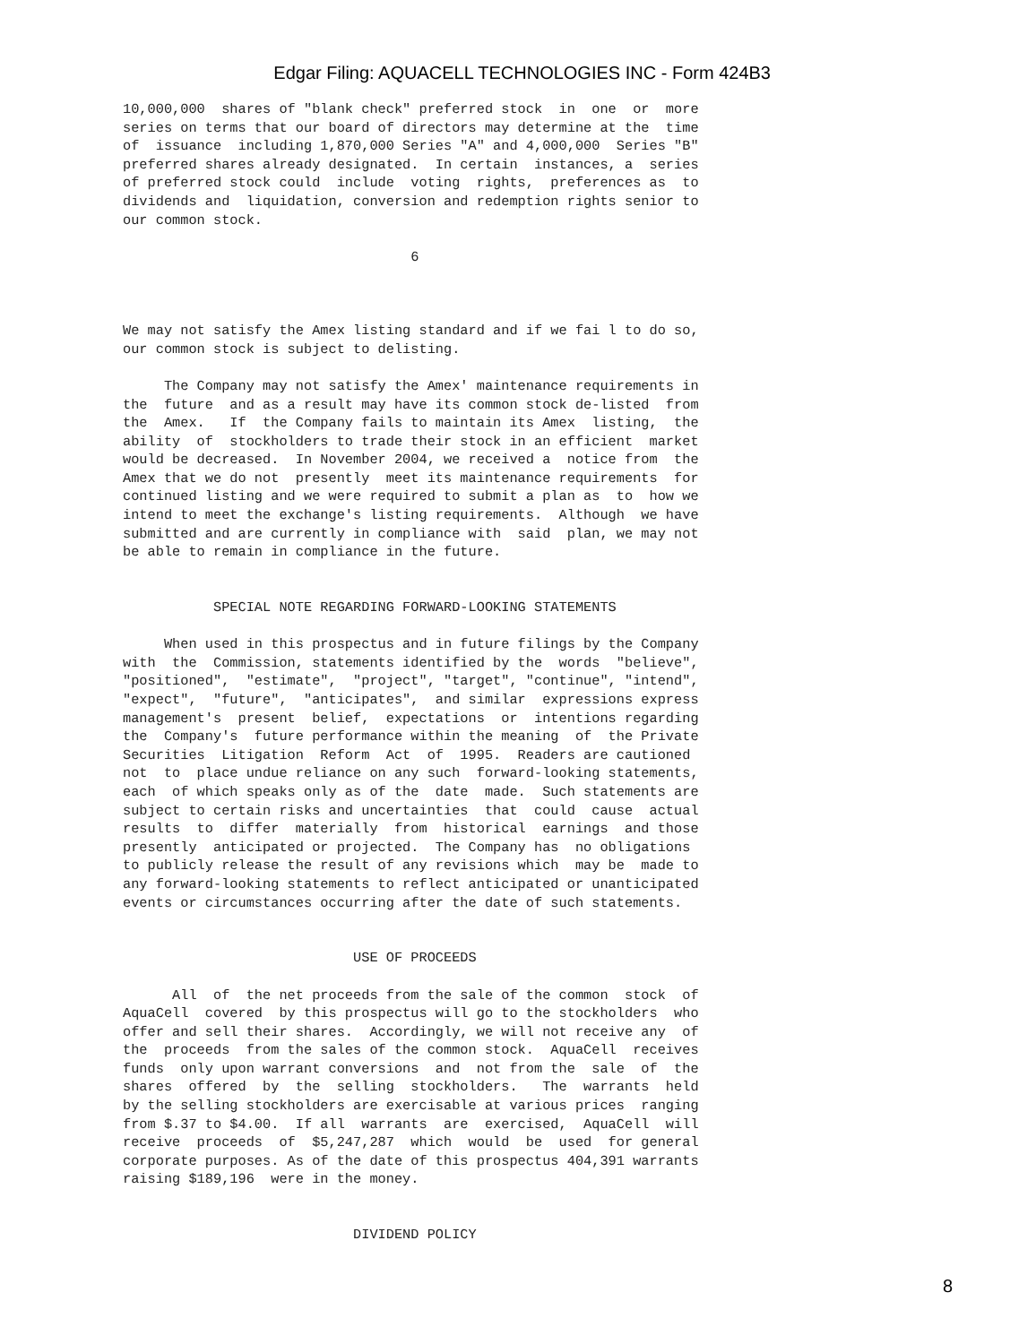Edgar Filing: AQUACELL TECHNOLOGIES INC - Form 424B3
10,000,000  shares of "blank check" preferred stock  in  one  or  more
series on terms that our board of directors may determine at the  time
of  issuance  including 1,870,000 Series "A" and 4,000,000  Series "B"
preferred shares already designated.  In certain  instances, a  series
of preferred stock could  include  voting  rights,  preferences as  to
dividends and  liquidation, conversion and redemption rights senior to
our common stock.

                                   6



We may not satisfy the Amex listing standard and if we fai l to do so,
our common stock is subject to delisting.

     The Company may not satisfy the Amex' maintenance requirements in
the  future  and as a result may have its common stock de-listed  from
the  Amex.   If  the Company fails to maintain its Amex  listing,  the
ability  of  stockholders to trade their stock in an efficient  market
would be decreased.  In November 2004, we received a  notice from  the
Amex that we do not  presently  meet its maintenance requirements  for
continued listing and we were required to submit a plan as  to  how we
intend to meet the exchange's listing requirements.  Although  we have
submitted and are currently in compliance with  said  plan, we may not
be able to remain in compliance in the future.


           SPECIAL NOTE REGARDING FORWARD-LOOKING STATEMENTS

     When used in this prospectus and in future filings by the Company
with  the  Commission, statements identified by the  words  "believe",
"positioned",  "estimate",  "project", "target", "continue", "intend",
"expect",  "future",  "anticipates",  and similar  expressions express
management's  present  belief,  expectations  or  intentions regarding
the  Company's  future performance within the meaning  of  the Private
Securities  Litigation  Reform  Act  of  1995.  Readers are cautioned
not  to  place undue reliance on any such  forward-looking statements,
each  of which speaks only as of the  date  made.  Such statements are
subject to certain risks and uncertainties  that  could  cause  actual
results  to  differ  materially  from  historical  earnings  and those
presently  anticipated or projected.  The Company has  no obligations
to publicly release the result of any revisions which  may be  made to
any forward-looking statements to reflect anticipated or unanticipated
events or circumstances occurring after the date of such statements.


                            USE OF PROCEEDS

      All  of  the net proceeds from the sale of the common  stock  of
AquaCell  covered  by this prospectus will go to the stockholders  who
offer and sell their shares.  Accordingly, we will not receive any  of
the  proceeds  from the sales of the common stock.  AquaCell  receives
funds  only upon warrant conversions  and  not from the  sale  of  the
shares  offered  by  the  selling  stockholders.   The  warrants  held
by the selling stockholders are exercisable at various prices  ranging
from $.37 to $4.00.  If all  warrants  are  exercised,  AquaCell  will
receive  proceeds  of  $5,247,287  which  would  be  used  for general
corporate purposes. As of the date of this prospectus 404,391 warrants
raising $189,196  were in the money.


                            DIVIDEND POLICY
8